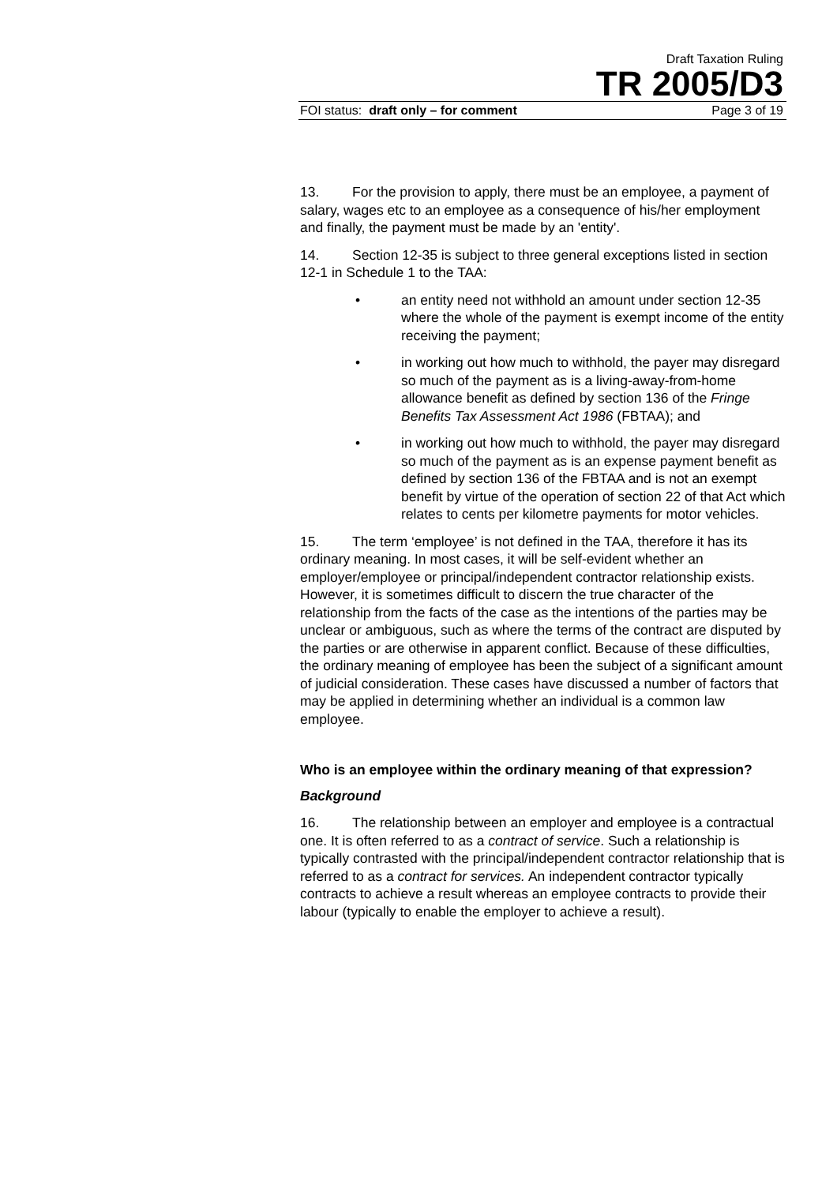Draft Taxation Ruling
TR 2005/D3
FOI status: draft only – for comment Page 3 of 19
13. For the provision to apply, there must be an employee, a payment of salary, wages etc to an employee as a consequence of his/her employment and finally, the payment must be made by an 'entity'.
14. Section 12-35 is subject to three general exceptions listed in section 12-1 in Schedule 1 to the TAA:
• an entity need not withhold an amount under section 12-35 where the whole of the payment is exempt income of the entity receiving the payment;
• in working out how much to withhold, the payer may disregard so much of the payment as is a living-away-from-home allowance benefit as defined by section 136 of the Fringe Benefits Tax Assessment Act 1986 (FBTAA); and
• in working out how much to withhold, the payer may disregard so much of the payment as is an expense payment benefit as defined by section 136 of the FBTAA and is not an exempt benefit by virtue of the operation of section 22 of that Act which relates to cents per kilometre payments for motor vehicles.
15. The term ‘employee’ is not defined in the TAA, therefore it has its ordinary meaning. In most cases, it will be self-evident whether an employer/employee or principal/independent contractor relationship exists. However, it is sometimes difficult to discern the true character of the relationship from the facts of the case as the intentions of the parties may be unclear or ambiguous, such as where the terms of the contract are disputed by the parties or are otherwise in apparent conflict. Because of these difficulties, the ordinary meaning of employee has been the subject of a significant amount of judicial consideration. These cases have discussed a number of factors that may be applied in determining whether an individual is a common law employee.
Who is an employee within the ordinary meaning of that expression?
Background
16. The relationship between an employer and employee is a contractual one. It is often referred to as a contract of service. Such a relationship is typically contrasted with the principal/independent contractor relationship that is referred to as a contract for services. An independent contractor typically contracts to achieve a result whereas an employee contracts to provide their labour (typically to enable the employer to achieve a result).